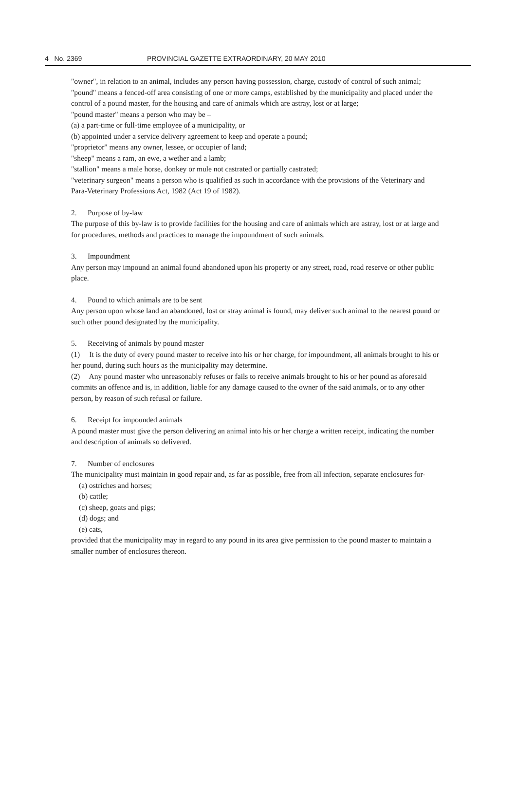4 No. 2369 PROVINCIAL GAZETTE EXTRAORDINARY, 20 MAY 2010
"owner", in relation to an animal, includes any person having possession, charge, custody of control of such animal;
"pound" means a fenced-off area consisting of one or more camps, established by the municipality and placed under the control of a pound master, for the housing and care of animals which are astray, lost or at large;
"pound master" means a person who may be –
(a) a part-time or full-time employee of a municipality, or
(b) appointed under a service delivery agreement to keep and operate a pound;
"proprietor" means any owner, lessee, or occupier of land;
"sheep" means a ram, an ewe, a wether and a lamb;
"stallion" means a male horse, donkey or mule not castrated or partially castrated;
"veterinary surgeon" means a person who is qualified as such in accordance with the provisions of the Veterinary and Para-Veterinary Professions Act, 1982 (Act 19 of 1982).
2. Purpose of by-law
The purpose of this by-law is to provide facilities for the housing and care of animals which are astray, lost or at large and for procedures, methods and practices to manage the impoundment of such animals.
3. Impoundment
Any person may impound an animal found abandoned upon his property or any street, road, road reserve or other public place.
4. Pound to which animals are to be sent
Any person upon whose land an abandoned, lost or stray animal is found, may deliver such animal to the nearest pound or such other pound designated by the municipality.
5. Receiving of animals by pound master
(1) It is the duty of every pound master to receive into his or her charge, for impoundment, all animals brought to his or her pound, during such hours as the municipality may determine.
(2) Any pound master who unreasonably refuses or fails to receive animals brought to his or her pound as aforesaid commits an offence and is, in addition, liable for any damage caused to the owner of the said animals, or to any other person, by reason of such refusal or failure.
6. Receipt for impounded animals
A pound master must give the person delivering an animal into his or her charge a written receipt, indicating the number and description of animals so delivered.
7. Number of enclosures
The municipality must maintain in good repair and, as far as possible, free from all infection, separate enclosures for-
(a) ostriches and horses;
(b) cattle;
(c) sheep, goats and pigs;
(d) dogs; and
(e) cats,
provided that the municipality may in regard to any pound in its area give permission to the pound master to maintain a smaller number of enclosures thereon.